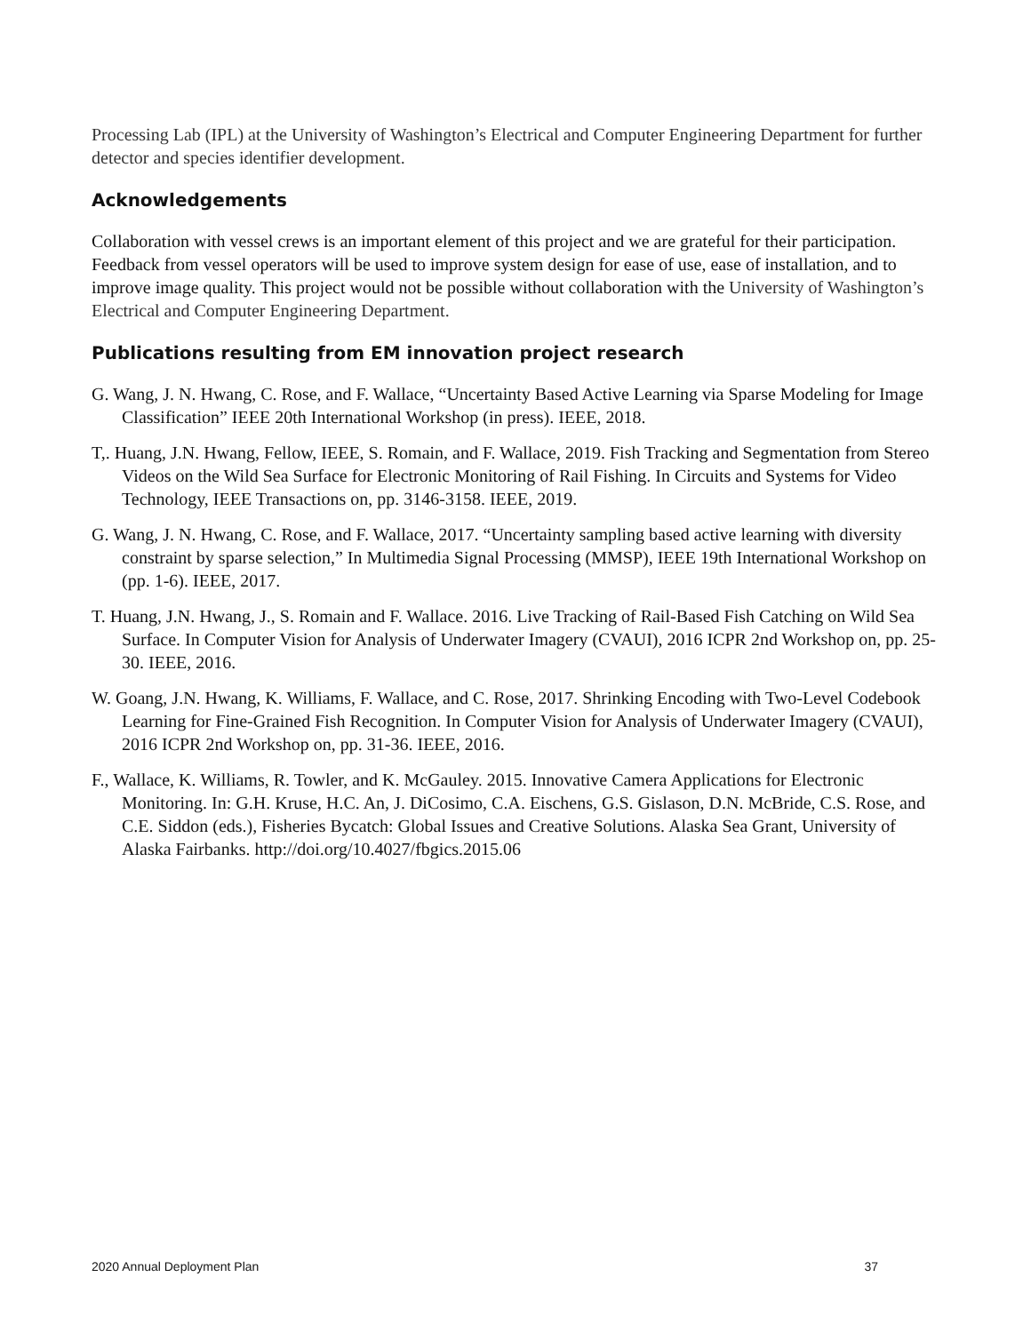Processing Lab (IPL) at the University of Washington’s Electrical and Computer Engineering Department for further detector and species identifier development.
Acknowledgements
Collaboration with vessel crews is an important element of this project and we are grateful for their participation. Feedback from vessel operators will be used to improve system design for ease of use, ease of installation, and to improve image quality. This project would not be possible without collaboration with the University of Washington’s Electrical and Computer Engineering Department.
Publications resulting from EM innovation project research
G. Wang, J. N. Hwang, C. Rose, and F. Wallace, “Uncertainty Based Active Learning via Sparse Modeling for Image Classification” IEEE 20th International Workshop (in press). IEEE, 2018.
T,. Huang, J.N. Hwang, Fellow, IEEE, S. Romain, and F. Wallace, 2019. Fish Tracking and Segmentation from Stereo Videos on the Wild Sea Surface for Electronic Monitoring of Rail Fishing. In Circuits and Systems for Video Technology, IEEE Transactions on, pp. 3146-3158. IEEE, 2019.
G. Wang, J. N. Hwang, C. Rose, and F. Wallace, 2017. “Uncertainty sampling based active learning with diversity constraint by sparse selection,” In Multimedia Signal Processing (MMSP), IEEE 19th International Workshop on (pp. 1-6). IEEE, 2017.
T. Huang, J.N. Hwang, J., S. Romain and F. Wallace. 2016. Live Tracking of Rail-Based Fish Catching on Wild Sea Surface. In Computer Vision for Analysis of Underwater Imagery (CVAUI), 2016 ICPR 2nd Workshop on, pp. 25-30. IEEE, 2016.
W. Goang, J.N. Hwang, K. Williams, F. Wallace, and C. Rose, 2017. Shrinking Encoding with Two-Level Codebook Learning for Fine-Grained Fish Recognition. In Computer Vision for Analysis of Underwater Imagery (CVAUI), 2016 ICPR 2nd Workshop on, pp. 31-36. IEEE, 2016.
F., Wallace, K. Williams, R. Towler, and K. McGauley. 2015. Innovative Camera Applications for Electronic Monitoring. In: G.H. Kruse, H.C. An, J. DiCosimo, C.A. Eischens, G.S. Gislason, D.N. McBride, C.S. Rose, and C.E. Siddon (eds.), Fisheries Bycatch: Global Issues and Creative Solutions. Alaska Sea Grant, University of Alaska Fairbanks. http://doi.org/10.4027/fbgics.2015.06
2020 Annual Deployment Plan 37